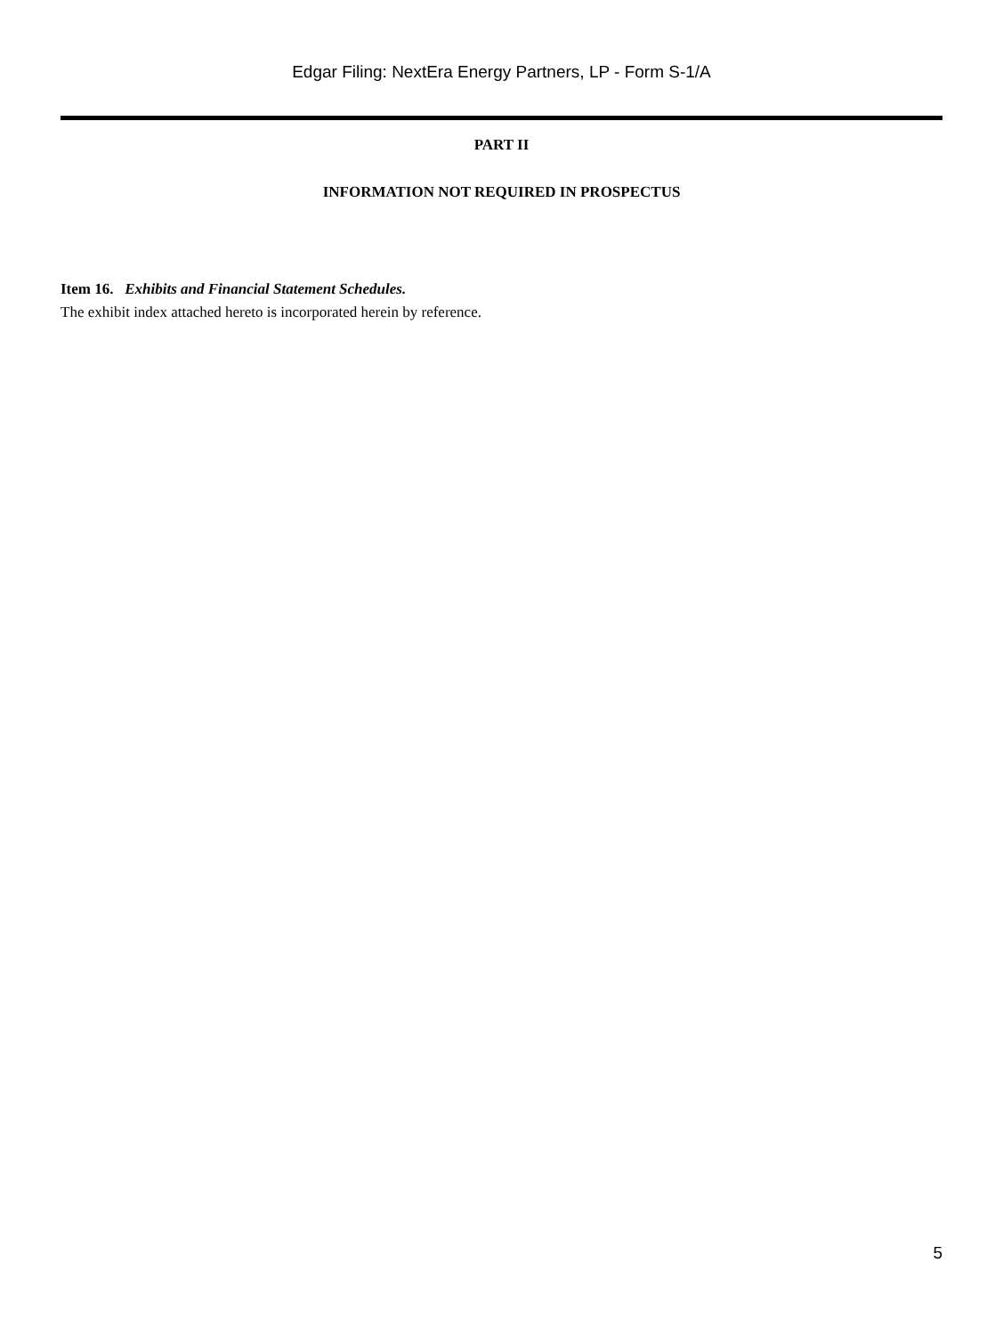Edgar Filing: NextEra Energy Partners, LP - Form S-1/A
PART II
INFORMATION NOT REQUIRED IN PROSPECTUS
Item 16. Exhibits and Financial Statement Schedules.
The exhibit index attached hereto is incorporated herein by reference.
5